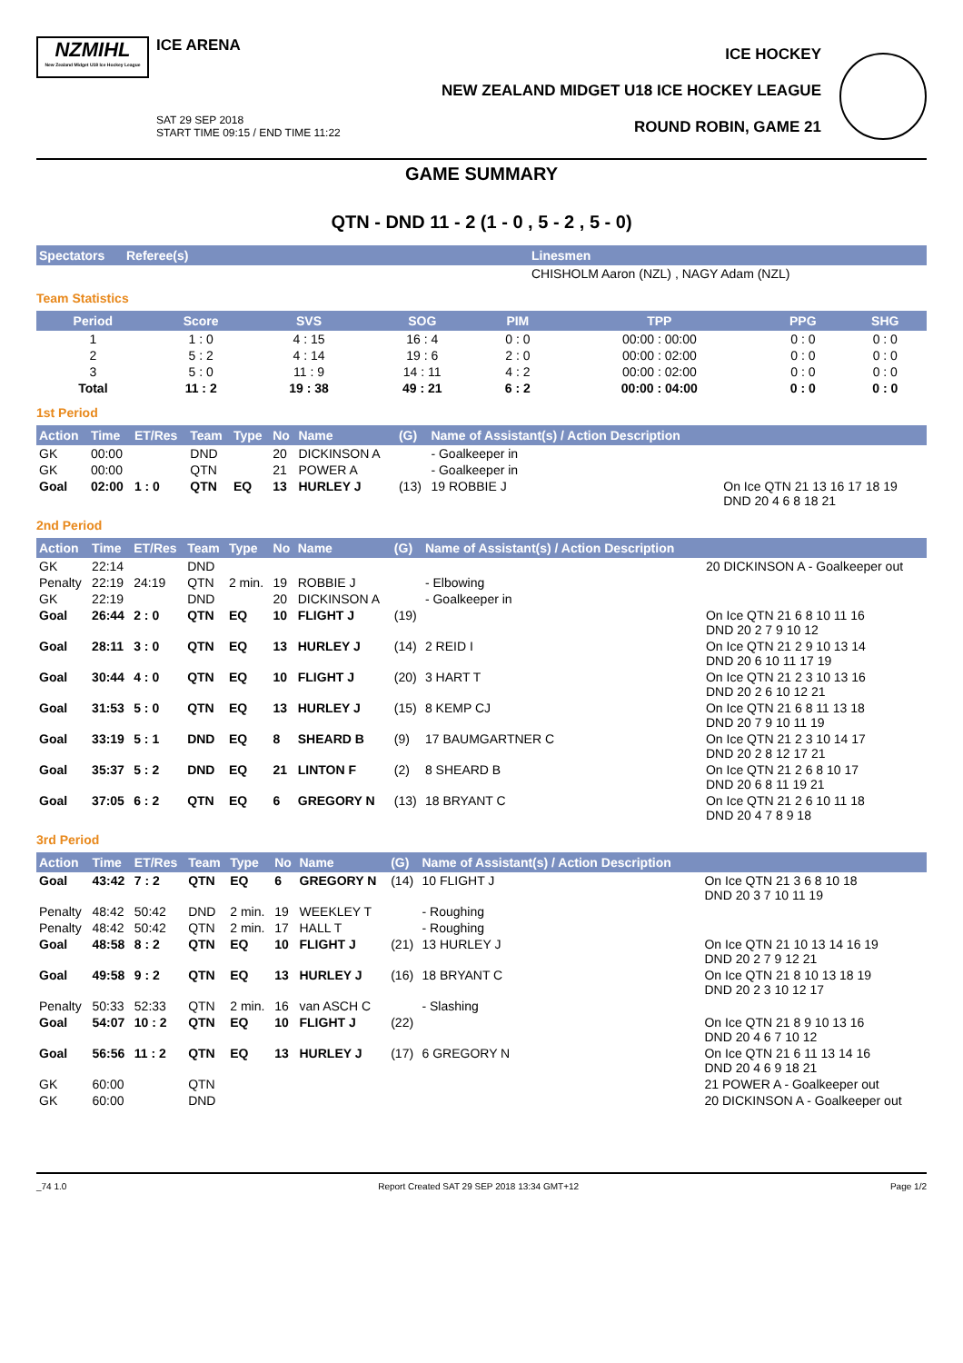NZMIHL
New Zealand Midget U18 Ice Hockey League
ICE ARENA
SAT 29 SEP 2018
START TIME 09:15 / END TIME 11:22
ICE HOCKEY
NEW ZEALAND MIDGET U18 ICE HOCKEY LEAGUE
ROUND ROBIN, GAME 21
GAME SUMMARY
QTN - DND 11 - 2 (1 - 0 , 5 - 2 , 5 - 0)
| Spectators | Referee(s) | Linesmen |
| --- | --- | --- |
| | | CHISHOLM Aaron (NZL) , NAGY Adam (NZL) |
Team Statistics
| Period | Score | SVS | SOG | PIM | TPP | PPG | SHG |
| --- | --- | --- | --- | --- | --- | --- | --- |
| 1 | 1 : 0 | 4 : 15 | 16 : 4 | 0 : 0 | 00:00 : 00:00 | 0 : 0 | 0 : 0 |
| 2 | 5 : 2 | 4 : 14 | 19 : 6 | 2 : 0 | 00:00 : 02:00 | 0 : 0 | 0 : 0 |
| 3 | 5 : 0 | 11 : 9 | 14 : 11 | 4 : 2 | 00:00 : 02:00 | 0 : 0 | 0 : 0 |
| Total | 11 : 2 | 19 : 38 | 49 : 21 | 6 : 2 | 00:00 : 04:00 | 0 : 0 | 0 : 0 |
1st Period
| Action | Time | ET/Res | Team | Type | No | Name | (G) | Name of Assistant(s) / Action Description | |
| --- | --- | --- | --- | --- | --- | --- | --- | --- | --- |
| GK | 00:00 | | DND | | 20 | DICKINSON A | | - Goalkeeper in | |
| GK | 00:00 | | QTN | | 21 | POWER A | | - Goalkeeper in | |
| Goal | 02:00 | 1 : 0 | QTN | EQ | 13 | HURLEY J | (13) | 19 ROBBIE J | On Ice QTN 21 13 16 17 18 19 DND 20 4 6 8 18 21 |
2nd Period
| Action | Time | ET/Res | Team | Type | No | Name | (G) | Name of Assistant(s) / Action Description | |
| --- | --- | --- | --- | --- | --- | --- | --- | --- | --- |
| GK | 22:14 | | DND | | | | | | 20 DICKINSON A - Goalkeeper out |
| Penalty | 22:19 | 24:19 | QTN | 2 min. | 19 | ROBBIE J | | - Elbowing | |
| GK | 22:19 | | DND | | 20 | DICKINSON A | | - Goalkeeper in | |
| Goal | 26:44 | 2 : 0 | QTN | EQ | 10 | FLIGHT J | (19) | | On Ice QTN 21 6 8 10 11 16 DND 20 2 7 9 10 12 |
| Goal | 28:11 | 3 : 0 | QTN | EQ | 13 | HURLEY J | (14) | 2 REID I | On Ice QTN 21 2 9 10 13 14 DND 20 6 10 11 17 19 |
| Goal | 30:44 | 4 : 0 | QTN | EQ | 10 | FLIGHT J | (20) | 3 HART T | On Ice QTN 21 2 3 10 13 16 DND 20 2 6 10 12 21 |
| Goal | 31:53 | 5 : 0 | QTN | EQ | 13 | HURLEY J | (15) | 8 KEMP CJ | On Ice QTN 21 6 8 11 13 18 DND 20 7 9 10 11 19 |
| Goal | 33:19 | 5 : 1 | DND | EQ | 8 | SHEARD B | (9) | 17 BAUMGARTNER C | On Ice QTN 21 2 3 10 14 17 DND 20 2 8 12 17 21 |
| Goal | 35:37 | 5 : 2 | DND | EQ | 21 | LINTON F | (2) | 8 SHEARD B | On Ice QTN 21 2 6 8 10 17 DND 20 6 8 11 19 21 |
| Goal | 37:05 | 6 : 2 | QTN | EQ | 6 | GREGORY N | (13) | 18 BRYANT C | On Ice QTN 21 2 6 10 11 18 DND 20 4 7 8 9 18 |
3rd Period
| Action | Time | ET/Res | Team | Type | No | Name | (G) | Name of Assistant(s) / Action Description | |
| --- | --- | --- | --- | --- | --- | --- | --- | --- | --- |
| Goal | 43:42 | 7 : 2 | QTN | EQ | 6 | GREGORY N | (14) | 10 FLIGHT J | On Ice QTN 21 3 6 8 10 18 DND 20 3 7 10 11 19 |
| Penalty | 48:42 | 50:42 | DND | 2 min. | 19 | WEEKLEY T | | - Roughing | |
| Penalty | 48:42 | 50:42 | QTN | 2 min. | 17 | HALL T | | - Roughing | |
| Goal | 48:58 | 8 : 2 | QTN | EQ | 10 | FLIGHT J | (21) | 13 HURLEY J | On Ice QTN 21 10 13 14 16 19 DND 20 2 7 9 12 21 |
| Goal | 49:58 | 9 : 2 | QTN | EQ | 13 | HURLEY J | (16) | 18 BRYANT C | On Ice QTN 21 8 10 13 18 19 DND 20 2 3 10 12 17 |
| Penalty | 50:33 | 52:33 | QTN | 2 min. | 16 | van ASCH C | | - Slashing | |
| Goal | 54:07 | 10 : 2 | QTN | EQ | 10 | FLIGHT J | (22) | | On Ice QTN 21 8 9 10 13 16 DND 20 4 6 7 10 12 |
| Goal | 56:56 | 11 : 2 | QTN | EQ | 13 | HURLEY J | (17) | 6 GREGORY N | On Ice QTN 21 6 11 13 14 16 DND 20 4 6 9 18 21 |
| GK | 60:00 | | QTN | | | | | | 21 POWER A - Goalkeeper out |
| GK | 60:00 | | DND | | | | | | 20 DICKINSON A - Goalkeeper out |
_74 1.0 Report Created SAT 29 SEP 2018 13:34 GMT+12 Page 1/2